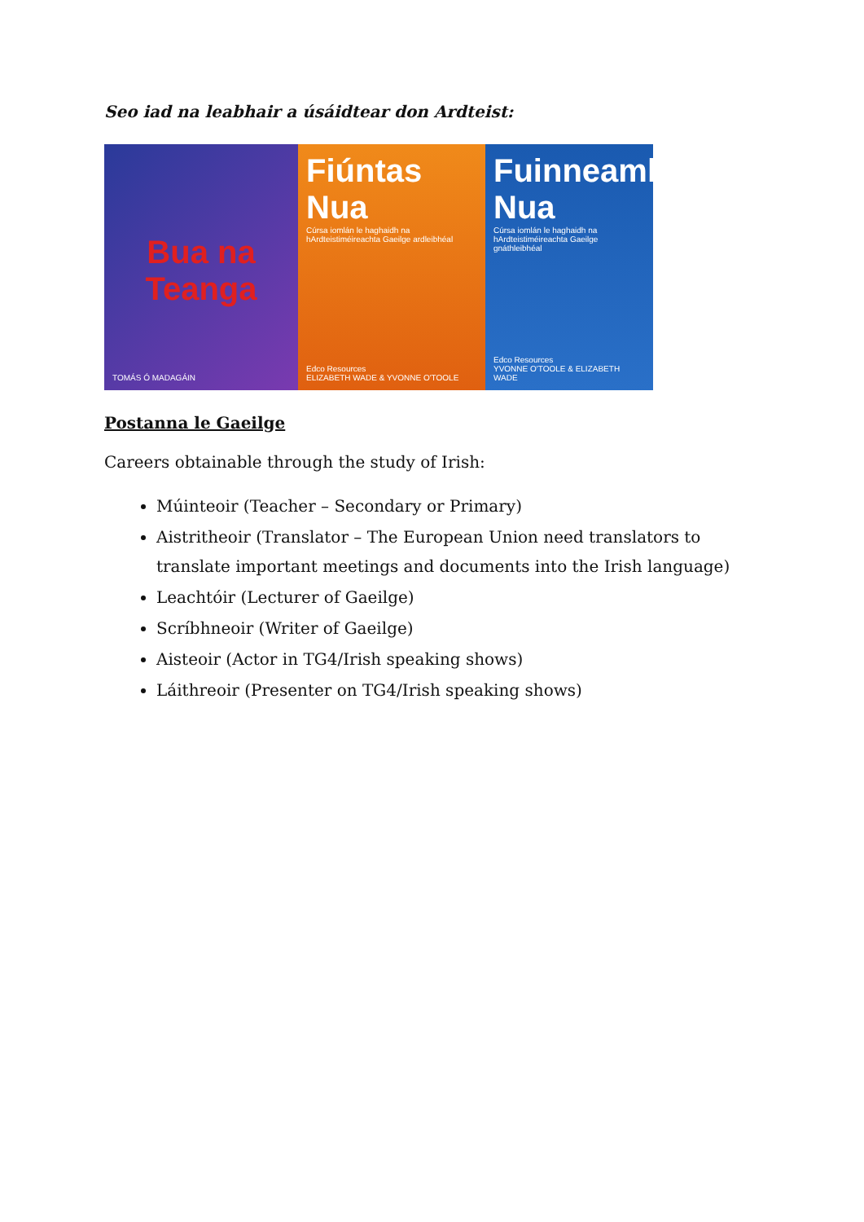Seo iad na leabhair a úsáidtear don Ardteist:
Bua na Teanga
TOMÁS Ó MADAGÁIN
Fiúntas Nua
Cúrsa iomlán le haghaidh na hArdteistiméireachta Gaeilge ardleibhéal
Edco Resources
ELIZABETH WADE & YVONNE O'TOOLE
Fuinneamh Nua
Cúrsa iomlán le haghaidh na hArdteistiméireachta Gaeilge gnáthleibhéal
Edco Resources
YVONNE O'TOOLE & ELIZABETH WADE
Postanna le Gaeilge
Careers obtainable through the study of Irish:
Múinteoir (Teacher – Secondary or Primary)
Aistritheoir (Translator – The European Union need translators to translate important meetings and documents into the Irish language)
Leachtóir (Lecturer of Gaeilge)
Scríbhneoir (Writer of Gaeilge)
Aisteoir (Actor in TG4/Irish speaking shows)
Láithreoir (Presenter on TG4/Irish speaking shows)